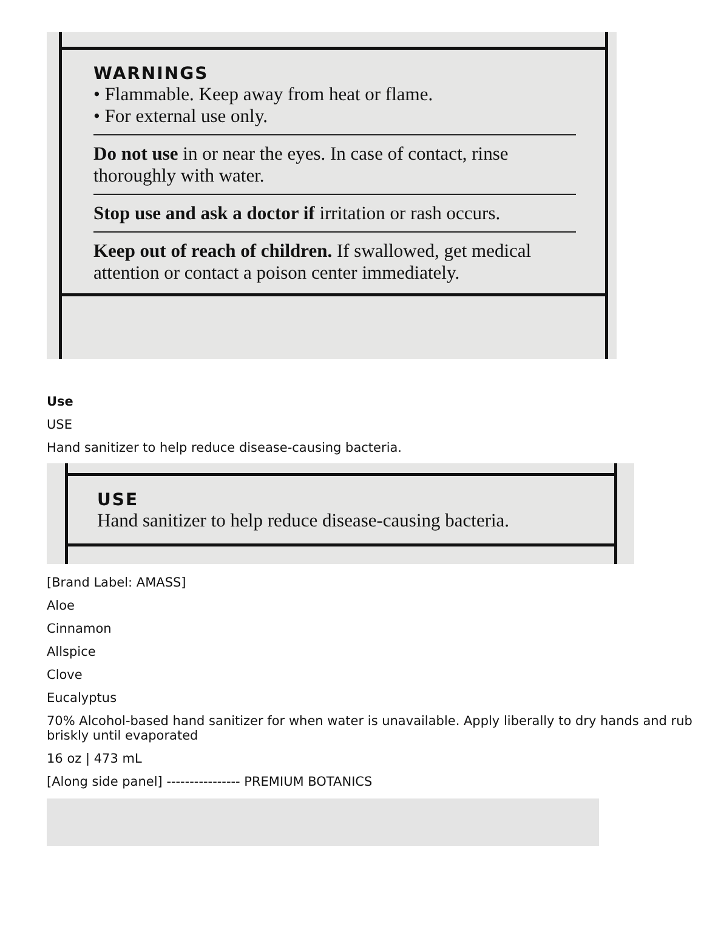WARNINGS
• Flammable. Keep away from heat or flame.
• For external use only.
Do not use in or near the eyes. In case of contact, rinse thoroughly with water.
Stop use and ask a doctor if irritation or rash occurs.
Keep out of reach of children. If swallowed, get medical attention or contact a poison center immediately.
Use
USE
Hand sanitizer to help reduce disease-causing bacteria.
USE
Hand sanitizer to help reduce disease-causing bacteria.
[Brand Label: AMASS]
Aloe
Cinnamon
Allspice
Clove
Eucalyptus
70% Alcohol-based hand sanitizer for when water is unavailable. Apply liberally to dry hands and rub briskly until evaporated
16 oz | 473 mL
[Along side panel] ---------------- PREMIUM BOTANICS